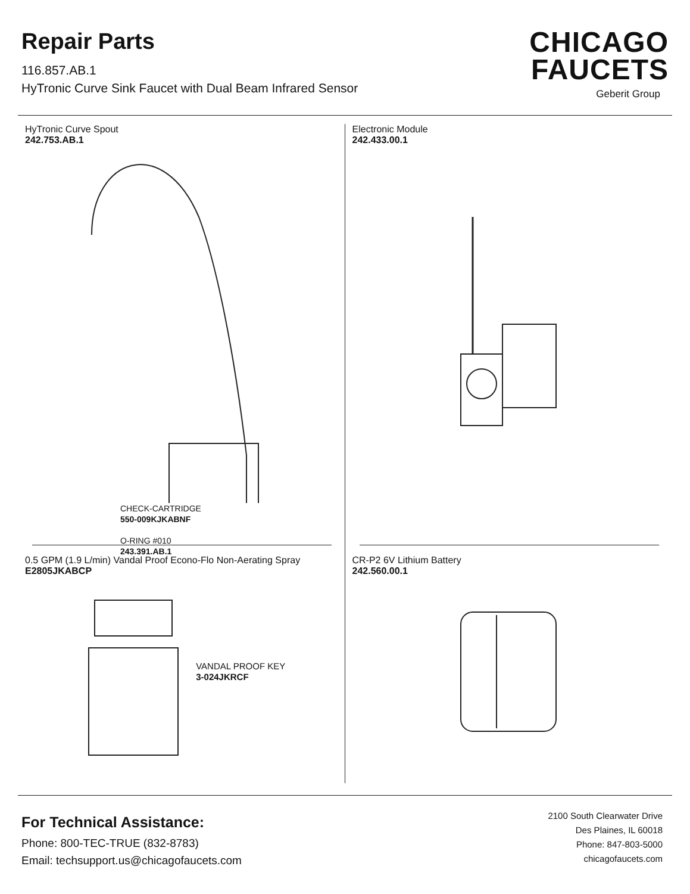Repair Parts
116.857.AB.1
HyTronic Curve Sink Faucet with Dual Beam Infrared Sensor
CHICAGO
FAUCETS
Geberit Group
HyTronic Curve Spout
242.753.AB.1
CHECK-CARTRIDGE
550-009KJKABNF
O-RING #010
243.391.AB.1
Electronic Module
242.433.00.1
0.5 GPM (1.9 L/min) Vandal Proof Econo-Flo Non-Aerating Spray
E2805JKABCP
VANDAL PROOF KEY
3-024JKRCF
CR-P2 6V Lithium Battery
242.560.00.1
For Technical Assistance:
Phone: 800-TEC-TRUE (832-8783)
Email: techsupport.us@chicagofaucets.com
2100 South Clearwater Drive
Des Plaines, IL 60018
Phone: 847-803-5000
chicagofaucets.com